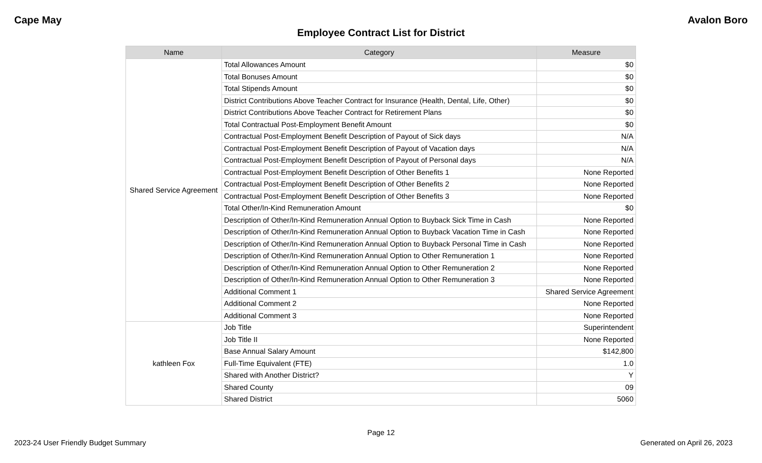Cape May Avalon Boro
Employee Contract List for District
| Name | Category | Measure |
| --- | --- | --- |
| Shared Service Agreement | Total Allowances Amount | $0 |
| | Total Bonuses Amount | $0 |
| | Total Stipends Amount | $0 |
| | District Contributions Above Teacher Contract for Insurance (Health, Dental, Life, Other) | $0 |
| | District Contributions Above Teacher Contract for Retirement Plans | $0 |
| | Total Contractual Post-Employment Benefit Amount | $0 |
| | Contractual Post-Employment Benefit Description of Payout of Sick days | N/A |
| | Contractual Post-Employment Benefit Description of Payout of Vacation days | N/A |
| | Contractual Post-Employment Benefit Description of Payout of Personal days | N/A |
| | Contractual Post-Employment Benefit Description of Other Benefits 1 | None Reported |
| | Contractual Post-Employment Benefit Description of Other Benefits 2 | None Reported |
| | Contractual Post-Employment Benefit Description of Other Benefits 3 | None Reported |
| | Total Other/In-Kind Remuneration Amount | $0 |
| | Description of Other/In-Kind Remuneration Annual Option to Buyback Sick Time in Cash | None Reported |
| | Description of Other/In-Kind Remuneration Annual Option to Buyback Vacation Time in Cash | None Reported |
| | Description of Other/In-Kind Remuneration Annual Option to Buyback Personal Time in Cash | None Reported |
| | Description of Other/In-Kind Remuneration Annual Option to Other Remuneration 1 | None Reported |
| | Description of Other/In-Kind Remuneration Annual Option to Other Remuneration 2 | None Reported |
| | Description of Other/In-Kind Remuneration Annual Option to Other Remuneration 3 | None Reported |
| | Additional Comment 1 | Shared Service Agreement |
| | Additional Comment 2 | None Reported |
| | Additional Comment 3 | None Reported |
| kathleen Fox | Job Title | Superintendent |
| | Job Title II | None Reported |
| | Base Annual Salary Amount | $142,800 |
| | Full-Time Equivalent (FTE) | 1.0 |
| | Shared with Another District? | Y |
| | Shared County | 09 |
| | Shared District | 5060 |
Page 12
2023-24 User Friendly Budget Summary Generated on April 26, 2023